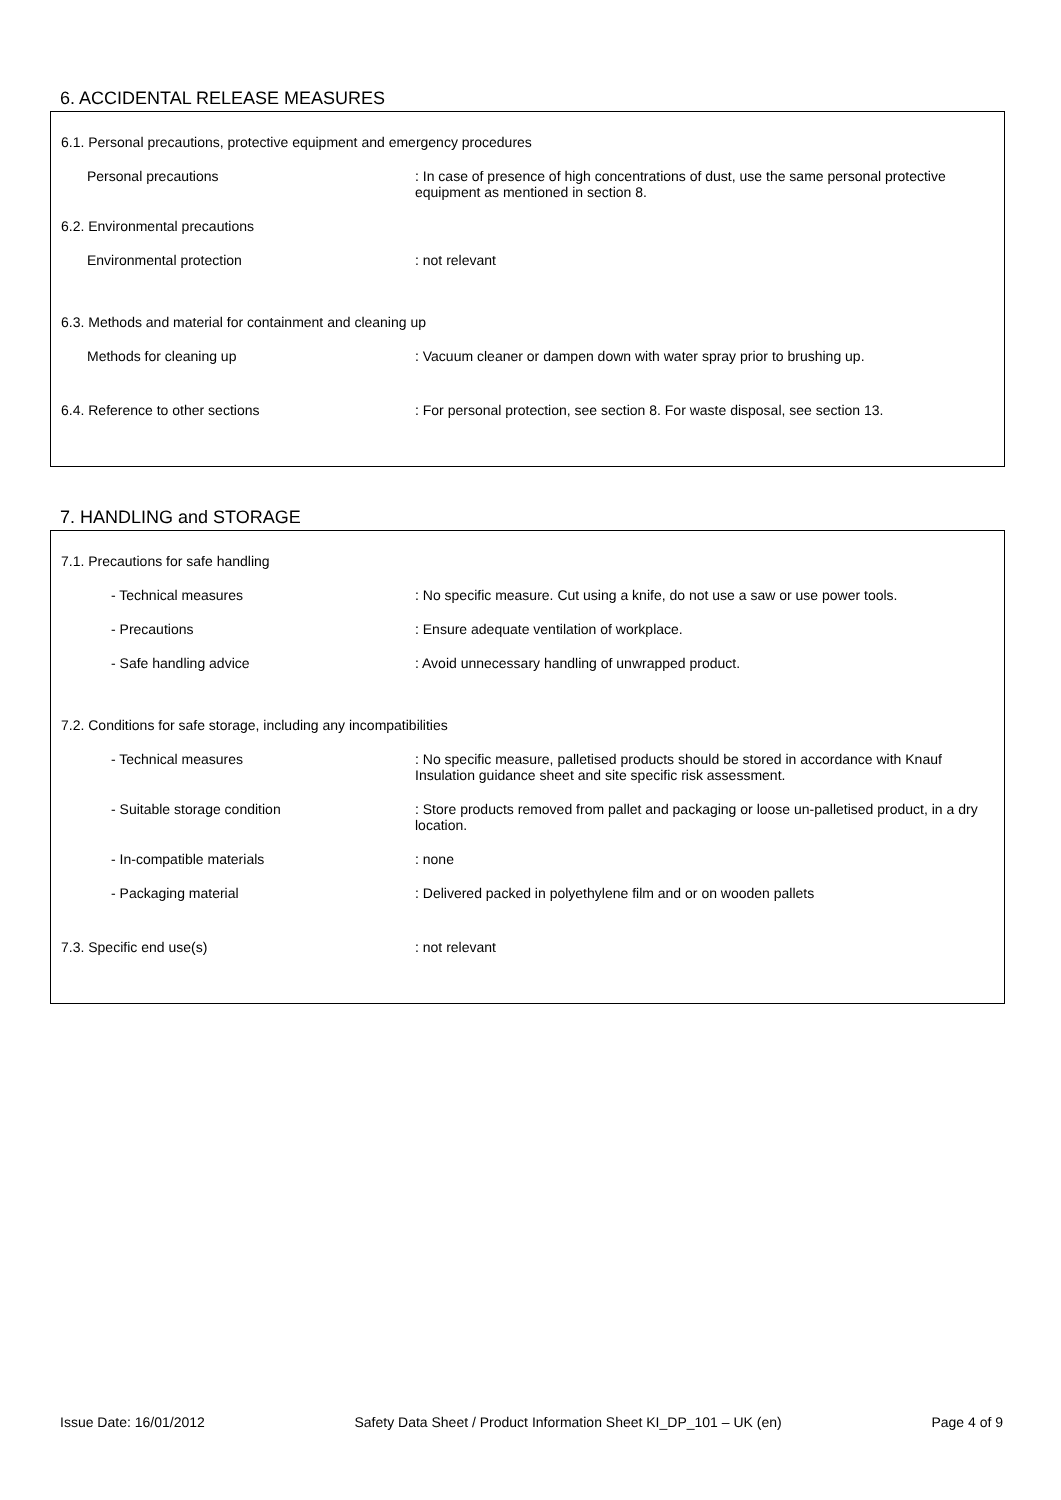6. ACCIDENTAL RELEASE MEASURES
6.1. Personal precautions, protective equipment and emergency procedures
Personal precautions : In case of presence of high concentrations of dust, use the same personal protective equipment as mentioned in section 8.
6.2. Environmental precautions
Environmental protection : not relevant
6.3. Methods and material for containment and cleaning up
Methods for cleaning up : Vacuum cleaner or dampen down with water spray prior to brushing up.
6.4. Reference to other sections : For personal protection, see section 8. For waste disposal, see section 13.
7. HANDLING and STORAGE
7.1. Precautions for safe handling
- Technical measures : No specific measure. Cut using a knife, do not use a saw or use power tools.
- Precautions : Ensure adequate ventilation of workplace.
- Safe handling advice : Avoid unnecessary handling of unwrapped product.
7.2. Conditions for safe storage, including any incompatibilities
- Technical measures : No specific measure, palletised products should be stored in accordance with Knauf Insulation guidance sheet and site specific risk assessment.
- Suitable storage condition : Store products removed from pallet and packaging or loose un-palletised product, in a dry location.
- In-compatible materials : none
- Packaging material : Delivered packed in polyethylene film and or on wooden pallets
7.3. Specific end use(s) : not relevant
Issue Date: 16/01/2012 Safety Data Sheet / Product Information Sheet KI_DP_101 – UK (en) Page 4 of 9